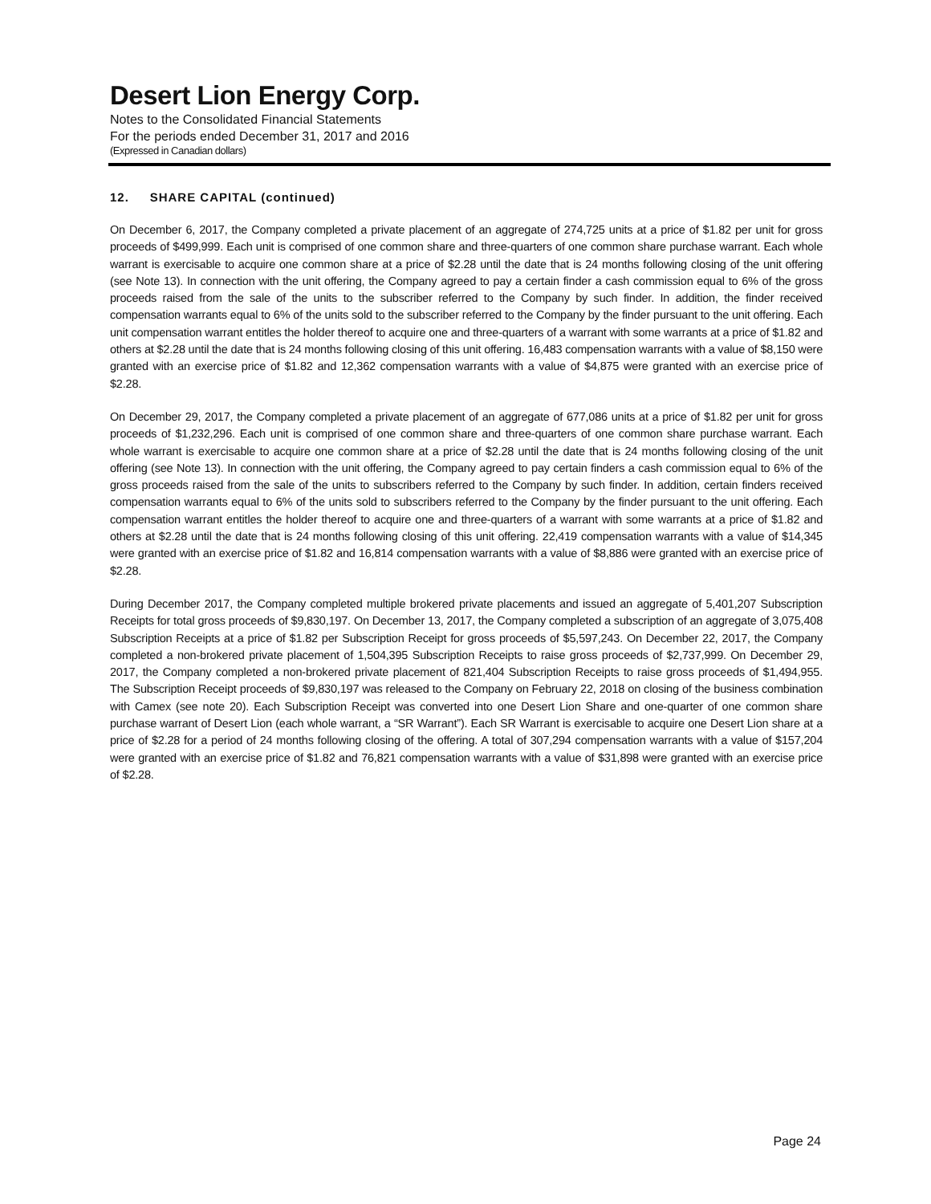Desert Lion Energy Corp.
Notes to the Consolidated Financial Statements
For the periods ended December 31, 2017 and 2016
(Expressed in Canadian dollars)
12. SHARE CAPITAL (continued)
On December 6, 2017, the Company completed a private placement of an aggregate of 274,725 units at a price of $1.82 per unit for gross proceeds of $499,999. Each unit is comprised of one common share and three-quarters of one common share purchase warrant. Each whole warrant is exercisable to acquire one common share at a price of $2.28 until the date that is 24 months following closing of the unit offering (see Note 13). In connection with the unit offering, the Company agreed to pay a certain finder a cash commission equal to 6% of the gross proceeds raised from the sale of the units to the subscriber referred to the Company by such finder. In addition, the finder received compensation warrants equal to 6% of the units sold to the subscriber referred to the Company by the finder pursuant to the unit offering. Each unit compensation warrant entitles the holder thereof to acquire one and three-quarters of a warrant with some warrants at a price of $1.82 and others at $2.28 until the date that is 24 months following closing of this unit offering. 16,483 compensation warrants with a value of $8,150 were granted with an exercise price of $1.82 and 12,362 compensation warrants with a value of $4,875 were granted with an exercise price of $2.28.
On December 29, 2017, the Company completed a private placement of an aggregate of 677,086 units at a price of $1.82 per unit for gross proceeds of $1,232,296. Each unit is comprised of one common share and three-quarters of one common share purchase warrant. Each whole warrant is exercisable to acquire one common share at a price of $2.28 until the date that is 24 months following closing of the unit offering (see Note 13). In connection with the unit offering, the Company agreed to pay certain finders a cash commission equal to 6% of the gross proceeds raised from the sale of the units to subscribers referred to the Company by such finder. In addition, certain finders received compensation warrants equal to 6% of the units sold to subscribers referred to the Company by the finder pursuant to the unit offering. Each compensation warrant entitles the holder thereof to acquire one and three-quarters of a warrant with some warrants at a price of $1.82 and others at $2.28 until the date that is 24 months following closing of this unit offering. 22,419 compensation warrants with a value of $14,345 were granted with an exercise price of $1.82 and 16,814 compensation warrants with a value of $8,886 were granted with an exercise price of $2.28.
During December 2017, the Company completed multiple brokered private placements and issued an aggregate of 5,401,207 Subscription Receipts for total gross proceeds of $9,830,197. On December 13, 2017, the Company completed a subscription of an aggregate of 3,075,408 Subscription Receipts at a price of $1.82 per Subscription Receipt for gross proceeds of $5,597,243. On December 22, 2017, the Company completed a non-brokered private placement of 1,504,395 Subscription Receipts to raise gross proceeds of $2,737,999. On December 29, 2017, the Company completed a non-brokered private placement of 821,404 Subscription Receipts to raise gross proceeds of $1,494,955. The Subscription Receipt proceeds of $9,830,197 was released to the Company on February 22, 2018 on closing of the business combination with Camex (see note 20). Each Subscription Receipt was converted into one Desert Lion Share and one-quarter of one common share purchase warrant of Desert Lion (each whole warrant, a “SR Warrant”). Each SR Warrant is exercisable to acquire one Desert Lion share at a price of $2.28 for a period of 24 months following closing of the offering. A total of 307,294 compensation warrants with a value of $157,204 were granted with an exercise price of $1.82 and 76,821 compensation warrants with a value of $31,898 were granted with an exercise price of $2.28.
Page 24